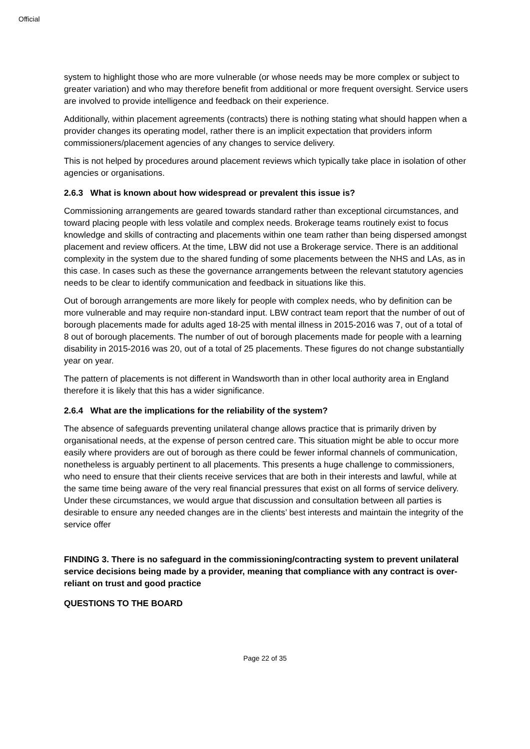Official
system to highlight those who are more vulnerable (or whose needs may be more complex or subject to greater variation) and who may therefore benefit from additional or more frequent oversight. Service users are involved to provide intelligence and feedback on their experience.
Additionally, within placement agreements (contracts) there is nothing stating what should happen when a provider changes its operating model, rather there is an implicit expectation that providers inform commissioners/placement agencies of any changes to service delivery.
This is not helped by procedures around placement reviews which typically take place in isolation of other agencies or organisations.
2.6.3 What is known about how widespread or prevalent this issue is?
Commissioning arrangements are geared towards standard rather than exceptional circumstances, and toward placing people with less volatile and complex needs. Brokerage teams routinely exist to focus knowledge and skills of contracting and placements within one team rather than being dispersed amongst placement and review officers. At the time, LBW did not use a Brokerage service. There is an additional complexity in the system due to the shared funding of some placements between the NHS and LAs, as in this case. In cases such as these the governance arrangements between the relevant statutory agencies needs to be clear to identify communication and feedback in situations like this.
Out of borough arrangements are more likely for people with complex needs, who by definition can be more vulnerable and may require non-standard input. LBW contract team report that the number of out of borough placements made for adults aged 18-25 with mental illness in 2015-2016 was 7, out of a total of 8 out of borough placements. The number of out of borough placements made for people with a learning disability in 2015-2016 was 20, out of a total of 25 placements. These figures do not change substantially year on year.
The pattern of placements is not different in Wandsworth than in other local authority area in England therefore it is likely that this has a wider significance.
2.6.4 What are the implications for the reliability of the system?
The absence of safeguards preventing unilateral change allows practice that is primarily driven by organisational needs, at the expense of person centred care. This situation might be able to occur more easily where providers are out of borough as there could be fewer informal channels of communication, nonetheless is arguably pertinent to all placements. This presents a huge challenge to commissioners, who need to ensure that their clients receive services that are both in their interests and lawful, while at the same time being aware of the very real financial pressures that exist on all forms of service delivery. Under these circumstances, we would argue that discussion and consultation between all parties is desirable to ensure any needed changes are in the clients’ best interests and maintain the integrity of the service offer
FINDING 3. There is no safeguard in the commissioning/contracting system to prevent unilateral service decisions being made by a provider, meaning that compliance with any contract is over-reliant on trust and good practice
QUESTIONS TO THE BOARD
Page 22 of 35